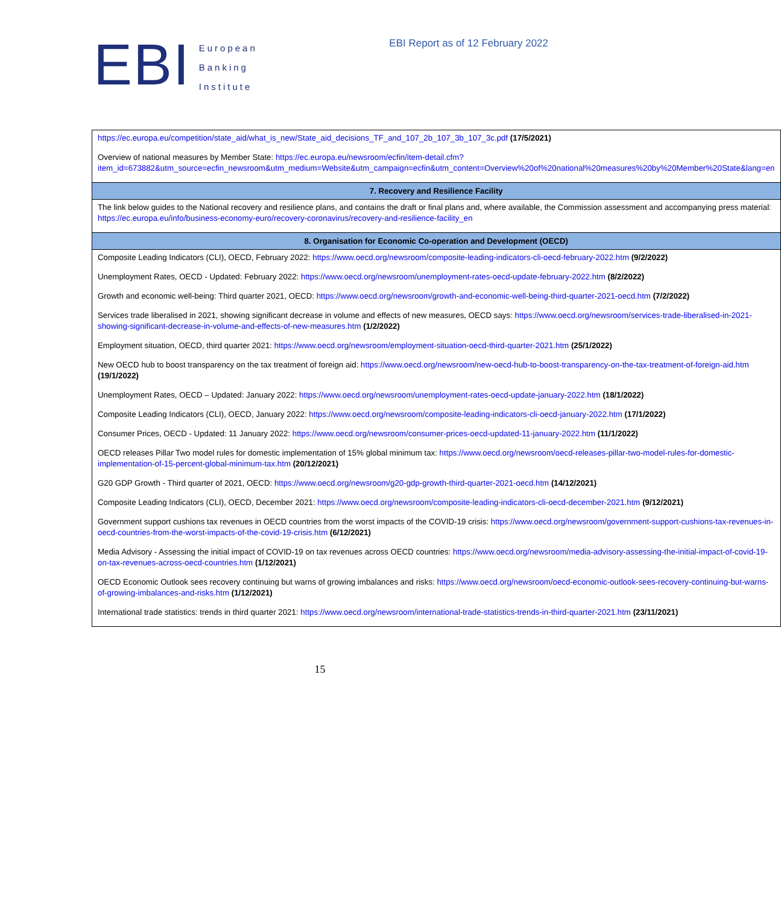EBI
European
Banking
Institute
EBI Report as of 12 February 2022
| https://ec.europa.eu/competition/state_aid/what_is_new/State_aid_decisions_TF_and_107_2b_107_3b_107_3c.pdf (17/5/2021) Overview of national measures by Member State: https://ec.europa.eu/newsroom/ecfin/item-detail.cfm?item_id=673882&utm_source=ecfin_newsroom&utm_medium=Website&utm_campaign=ecfin&utm_content=Overview%20of%20national%20measures%20by%20Member%20State&lang=en |
| 7. Recovery and Resilience Facility |
| The link below guides to the National recovery and resilience plans, and contains the draft or final plans and, where available, the Commission assessment and accompanying press material: https://ec.europa.eu/info/business-economy-euro/recovery-coronavirus/recovery-and-resilience-facility_en |
| 8. Organisation for Economic Co-operation and Development (OECD) |
| Composite Leading Indicators (CLI), OECD, February 2022: https://www.oecd.org/newsroom/composite-leading-indicators-cli-oecd-february-2022.htm (9/2/2022) Unemployment Rates, OECD - Updated: February 2022: https://www.oecd.org/newsroom/unemployment-rates-oecd-update-february-2022.htm (8/2/2022) Growth and economic well-being: Third quarter 2021, OECD: https://www.oecd.org/newsroom/growth-and-economic-well-being-third-quarter-2021-oecd.htm (7/2/2022) Services trade liberalised in 2021, showing significant decrease in volume and effects of new measures, OECD says: https://www.oecd.org/newsroom/services-trade-liberalised-in-2021-showing-significant-decrease-in-volume-and-effects-of-new-measures.htm (1/2/2022) Employment situation, OECD, third quarter 2021: https://www.oecd.org/newsroom/employment-situation-oecd-third-quarter-2021.htm (25/1/2022) New OECD hub to boost transparency on the tax treatment of foreign aid: https://www.oecd.org/newsroom/new-oecd-hub-to-boost-transparency-on-the-tax-treatment-of-foreign-aid.htm (19/1/2022) Unemployment Rates, OECD – Updated: January 2022: https://www.oecd.org/newsroom/unemployment-rates-oecd-update-january-2022.htm (18/1/2022) Composite Leading Indicators (CLI), OECD, January 2022: https://www.oecd.org/newsroom/composite-leading-indicators-cli-oecd-january-2022.htm (17/1/2022) Consumer Prices, OECD - Updated: 11 January 2022: https://www.oecd.org/newsroom/consumer-prices-oecd-updated-11-january-2022.htm (11/1/2022) OECD releases Pillar Two model rules for domestic implementation of 15% global minimum tax: https://www.oecd.org/newsroom/oecd-releases-pillar-two-model-rules-for-domestic-implementation-of-15-percent-global-minimum-tax.htm (20/12/2021) G20 GDP Growth - Third quarter of 2021, OECD: https://www.oecd.org/newsroom/g20-gdp-growth-third-quarter-2021-oecd.htm (14/12/2021) Composite Leading Indicators (CLI), OECD, December 2021: https://www.oecd.org/newsroom/composite-leading-indicators-cli-oecd-december-2021.htm (9/12/2021) Government support cushions tax revenues in OECD countries from the worst impacts of the COVID-19 crisis: https://www.oecd.org/newsroom/government-support-cushions-tax-revenues-in-oecd-countries-from-the-worst-impacts-of-the-covid-19-crisis.htm (6/12/2021) Media Advisory - Assessing the initial impact of COVID-19 on tax revenues across OECD countries: https://www.oecd.org/newsroom/media-advisory-assessing-the-initial-impact-of-covid-19-on-tax-revenues-across-oecd-countries.htm (1/12/2021) OECD Economic Outlook sees recovery continuing but warns of growing imbalances and risks: https://www.oecd.org/newsroom/oecd-economic-outlook-sees-recovery-continuing-but-warns-of-growing-imbalances-and-risks.htm (1/12/2021) International trade statistics: trends in third quarter 2021: https://www.oecd.org/newsroom/international-trade-statistics-trends-in-third-quarter-2021.htm (23/11/2021) |
15